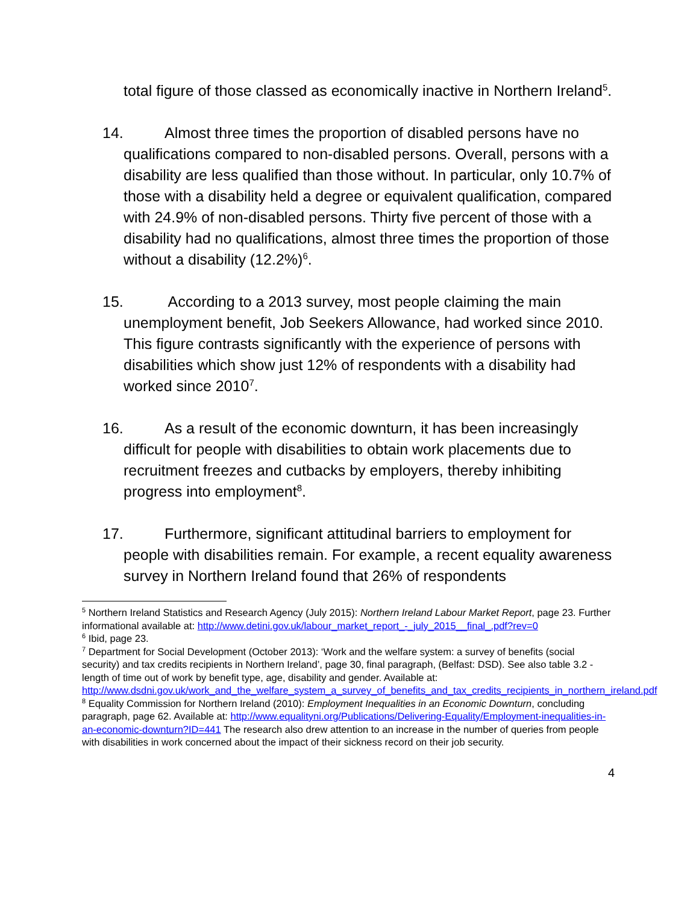total figure of those classed as economically inactive in Northern Ireland<sup>5</sup>.
14. Almost three times the proportion of disabled persons have no qualifications compared to non-disabled persons. Overall, persons with a disability are less qualified than those without. In particular, only 10.7% of those with a disability held a degree or equivalent qualification, compared with 24.9% of non-disabled persons. Thirty five percent of those with a disability had no qualifications, almost three times the proportion of those without a disability (12.2%)<sup>6</sup>.
15. According to a 2013 survey, most people claiming the main unemployment benefit, Job Seekers Allowance, had worked since 2010. This figure contrasts significantly with the experience of persons with disabilities which show just 12% of respondents with a disability had worked since 2010<sup>7</sup>.
16. As a result of the economic downturn, it has been increasingly difficult for people with disabilities to obtain work placements due to recruitment freezes and cutbacks by employers, thereby inhibiting progress into employment<sup>8</sup>.
17. Furthermore, significant attitudinal barriers to employment for people with disabilities remain. For example, a recent equality awareness survey in Northern Ireland found that 26% of respondents
<sup>5</sup> Northern Ireland Statistics and Research Agency (July 2015): Northern Ireland Labour Market Report, page 23. Further informational available at: http://www.detini.gov.uk/labour_market_report_-_july_2015__final_.pdf?rev=0
<sup>6</sup> Ibid, page 23.
<sup>7</sup> Department for Social Development (October 2013): ‘Work and the welfare system: a survey of benefits (social security) and tax credits recipients in Northern Ireland’, page 30, final paragraph, (Belfast: DSD). See also table 3.2 - length of time out of work by benefit type, age, disability and gender. Available at: http://www.dsdni.gov.uk/work_and_the_welfare_system_a_survey_of_benefits_and_tax_credits_recipients_in_northern_ireland.pdf
<sup>8</sup> Equality Commission for Northern Ireland (2010): Employment Inequalities in an Economic Downturn, concluding paragraph, page 62. Available at: http://www.equalityni.org/Publications/Delivering-Equality/Employment-inequalities-in-an-economic-downturn?ID=441 The research also drew attention to an increase in the number of queries from people with disabilities in work concerned about the impact of their sickness record on their job security.
4